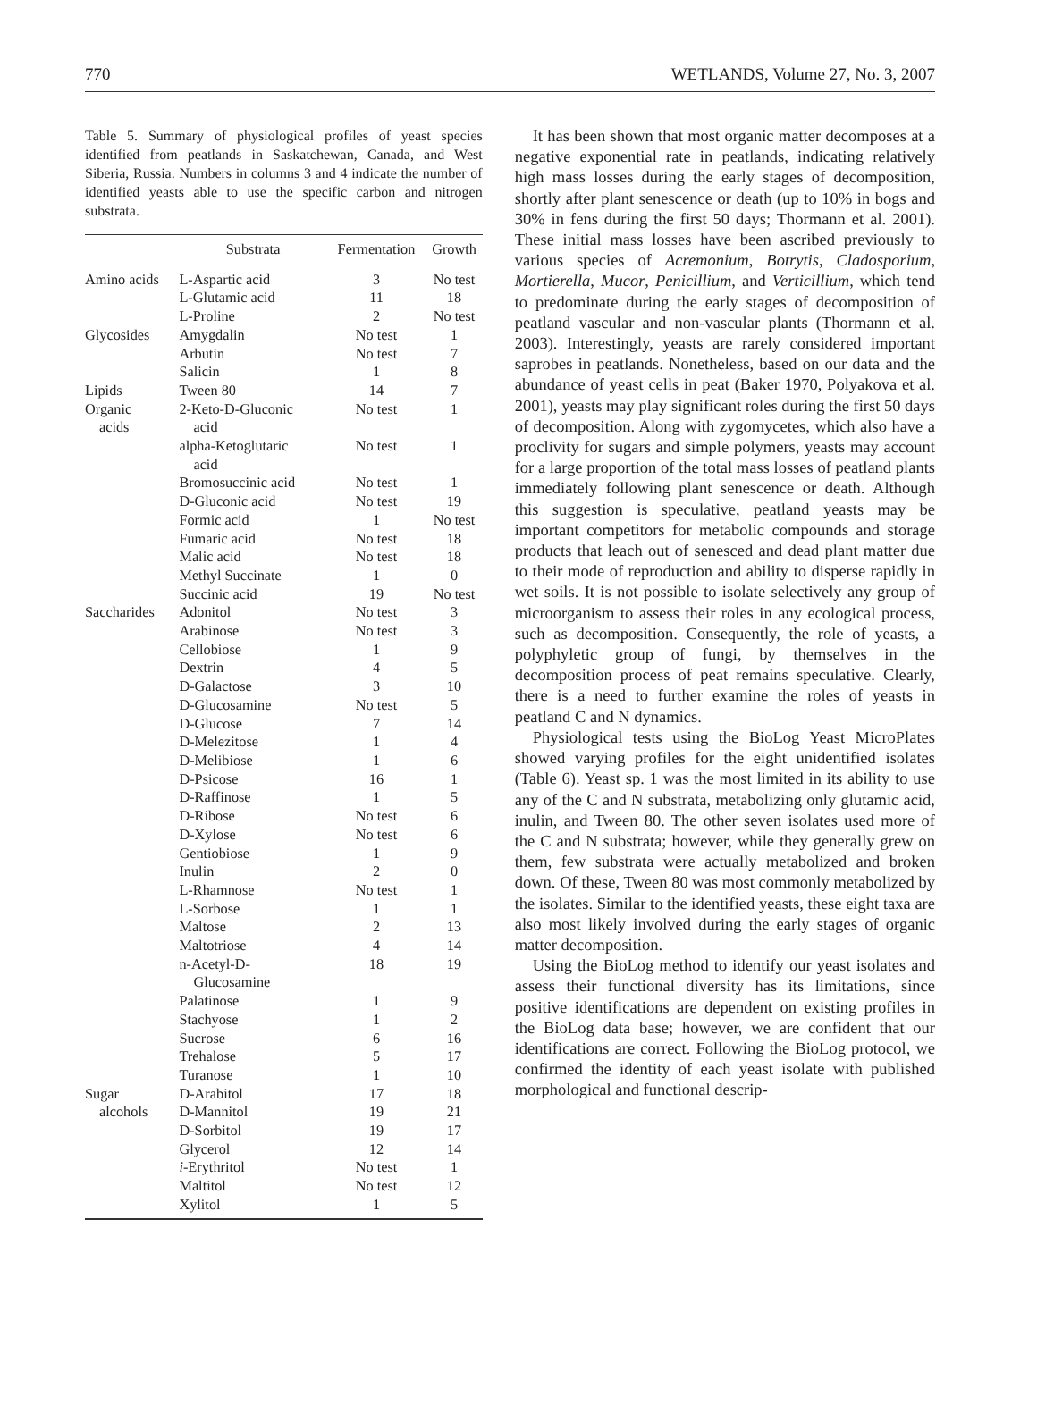770 WETLANDS, Volume 27, No. 3, 2007
Table 5. Summary of physiological profiles of yeast species identified from peatlands in Saskatchewan, Canada, and West Siberia, Russia. Numbers in columns 3 and 4 indicate the number of identified yeasts able to use the specific carbon and nitrogen substrata.
| | Substrata | Fermentation | Growth |
| --- | --- | --- | --- |
| Amino acids | L-Aspartic acid | 3 | No test |
| | L-Glutamic acid | 11 | 18 |
| | L-Proline | 2 | No test |
| Glycosides | Amygdalin | No test | 1 |
| | Arbutin | No test | 7 |
| | Salicin | 1 | 8 |
| Lipids | Tween 80 | 14 | 7 |
| Organic acids | 2-Keto-D-Gluconic acid | No test | 1 |
| | alpha-Ketoglutaric acid | No test | 1 |
| | Bromosuccinic acid | No test | 1 |
| | D-Gluconic acid | No test | 19 |
| | Formic acid | 1 | No test |
| | Fumaric acid | No test | 18 |
| | Malic acid | No test | 18 |
| | Methyl Succinate | 1 | 0 |
| | Succinic acid | 19 | No test |
| Saccharides | Adonitol | No test | 3 |
| | Arabinose | No test | 3 |
| | Cellobiose | 1 | 9 |
| | Dextrin | 4 | 5 |
| | D-Galactose | 3 | 10 |
| | D-Glucosamine | No test | 5 |
| | D-Glucose | 7 | 14 |
| | D-Melezitose | 1 | 4 |
| | D-Melibiose | 1 | 6 |
| | D-Psicose | 16 | 1 |
| | D-Raffinose | 1 | 5 |
| | D-Ribose | No test | 6 |
| | D-Xylose | No test | 6 |
| | Gentiobiose | 1 | 9 |
| | Inulin | 2 | 0 |
| | L-Rhamnose | No test | 1 |
| | L-Sorbose | 1 | 1 |
| | Maltose | 2 | 13 |
| | Maltotriose | 4 | 14 |
| | n-Acetyl-D- Glucosamine | 18 | 19 |
| | Palatinose | 1 | 9 |
| | Stachyose | 1 | 2 |
| | Sucrose | 6 | 16 |
| | Trehalose | 5 | 17 |
| | Turanose | 1 | 10 |
| Sugar | D-Arabitol | 17 | 18 |
| alcohols | D-Mannitol | 19 | 21 |
| | D-Sorbitol | 19 | 17 |
| | Glycerol | 12 | 14 |
| | i -Erythritol | No test | 1 |
| | Maltitol | No test | 12 |
| | Xylitol | 1 | 5 |
It has been shown that most organic matter decomposes at a negative exponential rate in peatlands, indicating relatively high mass losses during the early stages of decomposition, shortly after plant senescence or death (up to 10% in bogs and 30% in fens during the first 50 days; Thormann et al. 2001). These initial mass losses have been ascribed previously to various species of Acremonium, Botrytis, Cladosporium, Mortierella, Mucor, Penicillium, and Verticillium, which tend to predominate during the early stages of decomposition of peatland vascular and non-vascular plants (Thormann et al. 2003). Interestingly, yeasts are rarely considered important saprobes in peatlands. Nonetheless, based on our data and the abundance of yeast cells in peat (Baker 1970, Polyakova et al. 2001), yeasts may play significant roles during the first 50 days of decomposition. Along with zygomycetes, which also have a proclivity for sugars and simple polymers, yeasts may account for a large proportion of the total mass losses of peatland plants immediately following plant senescence or death. Although this suggestion is speculative, peatland yeasts may be important competitors for metabolic compounds and storage products that leach out of senesced and dead plant matter due to their mode of reproduction and ability to disperse rapidly in wet soils. It is not possible to isolate selectively any group of microorganism to assess their roles in any ecological process, such as decomposition. Consequently, the role of yeasts, a polyphyletic group of fungi, by themselves in the decomposition process of peat remains speculative. Clearly, there is a need to further examine the roles of yeasts in peatland C and N dynamics.
Physiological tests using the BioLog Yeast MicroPlates showed varying profiles for the eight unidentified isolates (Table 6). Yeast sp. 1 was the most limited in its ability to use any of the C and N substrata, metabolizing only glutamic acid, inulin, and Tween 80. The other seven isolates used more of the C and N substrata; however, while they generally grew on them, few substrata were actually metabolized and broken down. Of these, Tween 80 was most commonly metabolized by the isolates. Similar to the identified yeasts, these eight taxa are also most likely involved during the early stages of organic matter decomposition.
Using the BioLog method to identify our yeast isolates and assess their functional diversity has its limitations, since positive identifications are dependent on existing profiles in the BioLog data base; however, we are confident that our identifications are correct. Following the BioLog protocol, we confirmed the identity of each yeast isolate with published morphological and functional descrip-